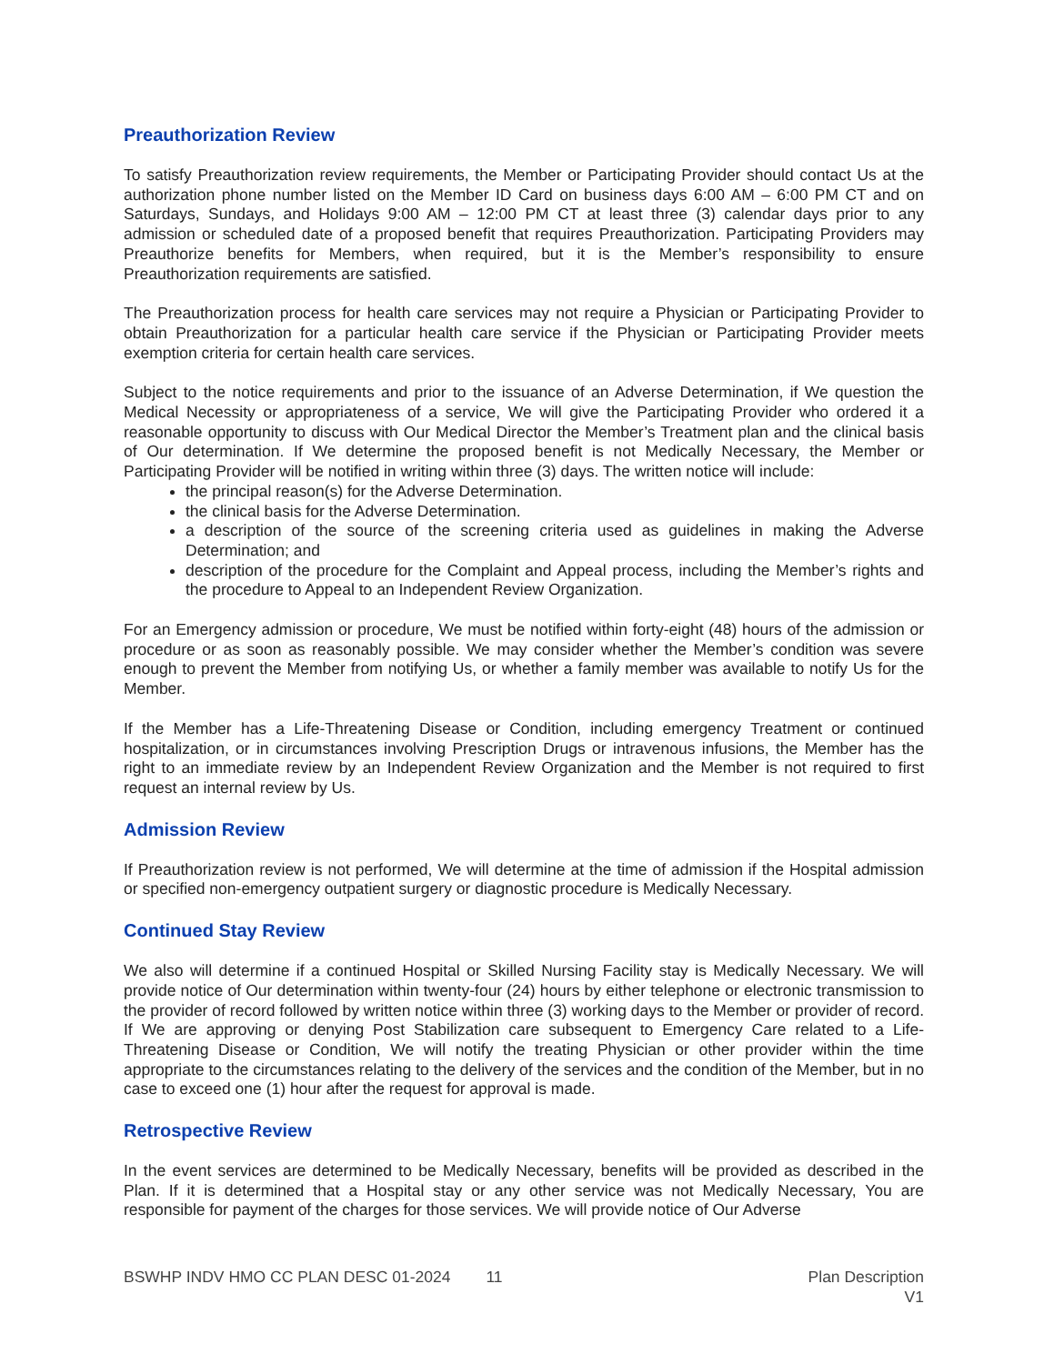Preauthorization Review
To satisfy Preauthorization review requirements, the Member or Participating Provider should contact Us at the authorization phone number listed on the Member ID Card on business days 6:00 AM – 6:00 PM CT and on Saturdays, Sundays, and Holidays 9:00 AM – 12:00 PM CT at least three (3) calendar days prior to any admission or scheduled date of a proposed benefit that requires Preauthorization. Participating Providers may Preauthorize benefits for Members, when required, but it is the Member’s responsibility to ensure Preauthorization requirements are satisfied.
The Preauthorization process for health care services may not require a Physician or Participating Provider to obtain Preauthorization for a particular health care service if the Physician or Participating Provider meets exemption criteria for certain health care services.
Subject to the notice requirements and prior to the issuance of an Adverse Determination, if We question the Medical Necessity or appropriateness of a service, We will give the Participating Provider who ordered it a reasonable opportunity to discuss with Our Medical Director the Member’s Treatment plan and the clinical basis of Our determination. If We determine the proposed benefit is not Medically Necessary, the Member or Participating Provider will be notified in writing within three (3) days. The written notice will include:
the principal reason(s) for the Adverse Determination.
the clinical basis for the Adverse Determination.
a description of the source of the screening criteria used as guidelines in making the Adverse Determination; and
description of the procedure for the Complaint and Appeal process, including the Member’s rights and the procedure to Appeal to an Independent Review Organization.
For an Emergency admission or procedure, We must be notified within forty-eight (48) hours of the admission or procedure or as soon as reasonably possible. We may consider whether the Member’s condition was severe enough to prevent the Member from notifying Us, or whether a family member was available to notify Us for the Member.
If the Member has a Life-Threatening Disease or Condition, including emergency Treatment or continued hospitalization, or in circumstances involving Prescription Drugs or intravenous infusions, the Member has the right to an immediate review by an Independent Review Organization and the Member is not required to first request an internal review by Us.
Admission Review
If Preauthorization review is not performed, We will determine at the time of admission if the Hospital admission or specified non-emergency outpatient surgery or diagnostic procedure is Medically Necessary.
Continued Stay Review
We also will determine if a continued Hospital or Skilled Nursing Facility stay is Medically Necessary. We will provide notice of Our determination within twenty-four (24) hours by either telephone or electronic transmission to the provider of record followed by written notice within three (3) working days to the Member or provider of record. If We are approving or denying Post Stabilization care subsequent to Emergency Care related to a Life-Threatening Disease or Condition, We will notify the treating Physician or other provider within the time appropriate to the circumstances relating to the delivery of the services and the condition of the Member, but in no case to exceed one (1) hour after the request for approval is made.
Retrospective Review
In the event services are determined to be Medically Necessary, benefits will be provided as described in the Plan. If it is determined that a Hospital stay or any other service was not Medically Necessary, You are responsible for payment of the charges for those services. We will provide notice of Our Adverse
BSWHP INDV HMO CC PLAN DESC 01-2024 11
Plan Description
V1